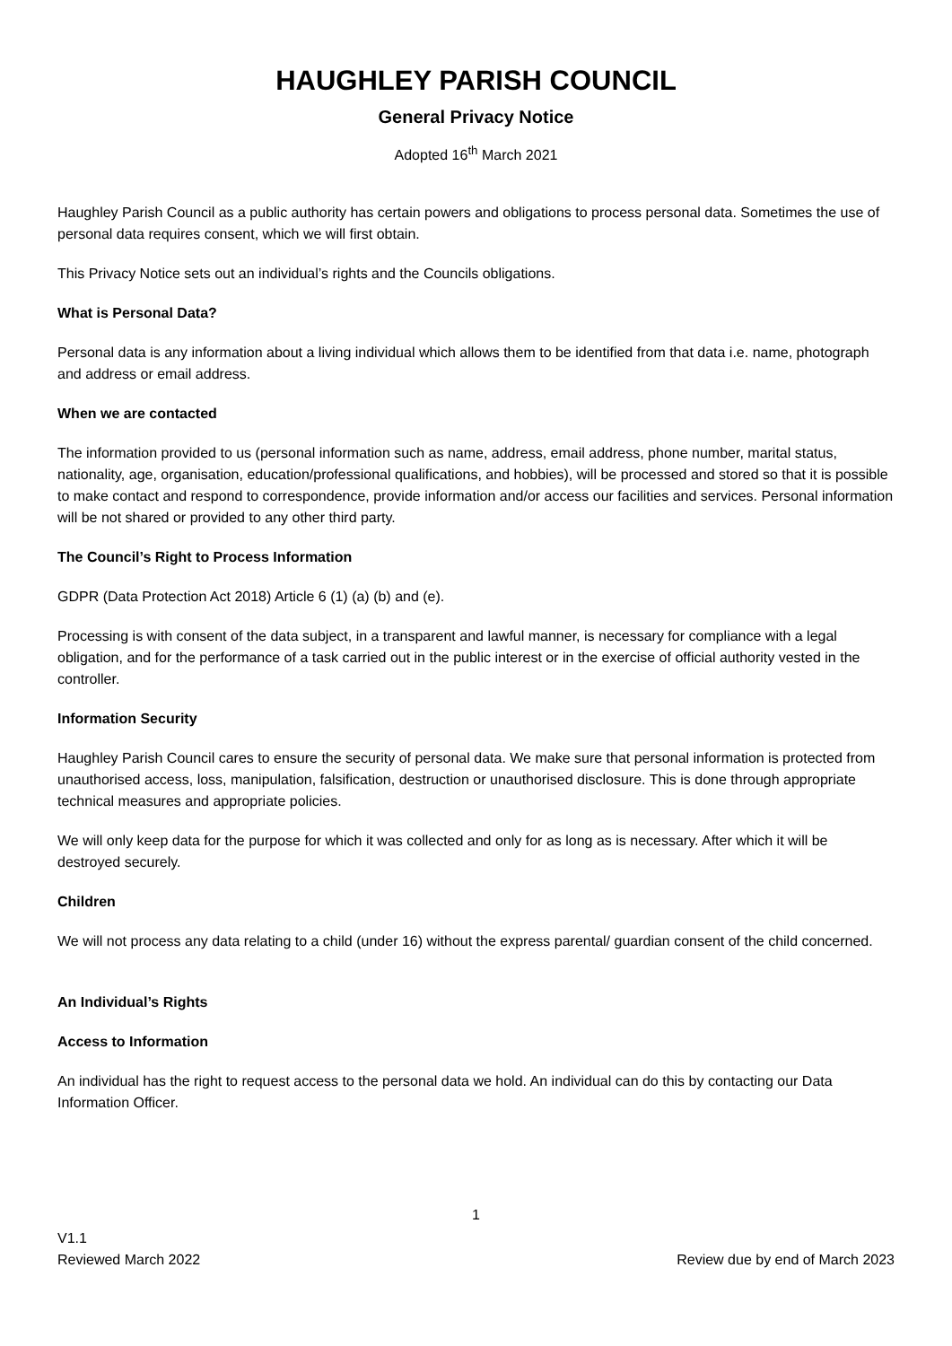HAUGHLEY PARISH COUNCIL
General Privacy Notice
Adopted 16<sup>th</sup> March 2021
Haughley Parish Council as a public authority has certain powers and obligations to process personal data. Sometimes the use of personal data requires consent, which we will first obtain.
This Privacy Notice sets out an individual’s rights and the Councils obligations.
What is Personal Data?
Personal data is any information about a living individual which allows them to be identified from that data i.e. name, photograph and address or email address.
When we are contacted
The information provided to us (personal information such as name, address, email address, phone number, marital status, nationality, age, organisation, education/professional qualifications, and hobbies), will be processed and stored so that it is possible to make contact and respond to correspondence, provide information and/or access our facilities and services. Personal information will be not shared or provided to any other third party.
The Council’s Right to Process Information
GDPR (Data Protection Act 2018) Article 6 (1) (a) (b) and (e).
Processing is with consent of the data subject, in a transparent and lawful manner, is necessary for compliance with a legal obligation, and for the performance of a task carried out in the public interest or in the exercise of official authority vested in the controller.
Information Security
Haughley Parish Council cares to ensure the security of personal data. We make sure that personal information is protected from unauthorised access, loss, manipulation, falsification, destruction or unauthorised disclosure. This is done through appropriate technical measures and appropriate policies.
We will only keep data for the purpose for which it was collected and only for as long as is necessary. After which it will be destroyed securely.
Children
We will not process any data relating to a child (under 16) without the express parental/ guardian consent of the child concerned.
An Individual’s Rights
Access to Information
An individual has the right to request access to the personal data we hold. An individual can do this by contacting our Data Information Officer.
1
V1.1
Reviewed March 2022
Review due by end of March 2023